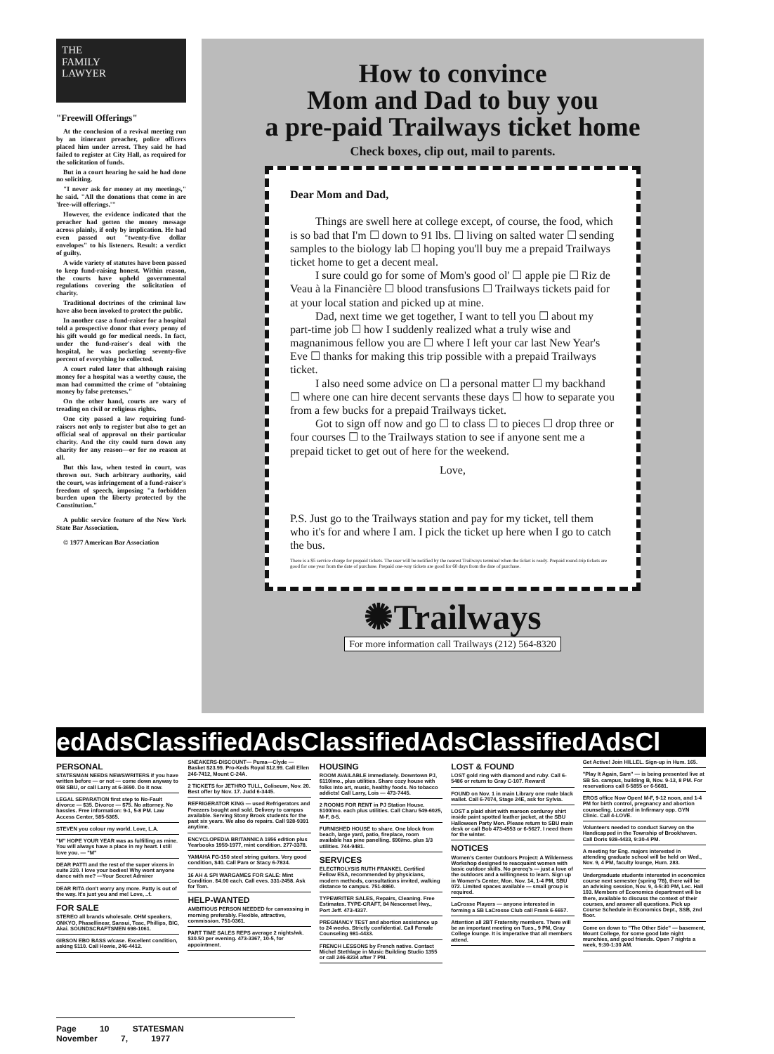THE
FAMILY
LAWYER
"Freewill Offerings"
At the conclusion of a revival meeting run by an itinerant preacher, police officers placed him under arrest. They said he had failed to register at City Hall, as required for the solicitation of funds.
But in a court hearing he said he had done no soliciting.
"I never ask for money at my meetings," he said. "All the donations that come in are 'free-will offerings.'"
However, the evidence indicated that the preacher had gotten the money message across plainly, if only by implication. He had even passed out "twenty-five dollar envelopes" to his listeners. Result: a verdict of guilty.
A wide variety of statutes have been passed to keep fund-raising honest. Within reason, the courts have upheld governmental regulations covering the solicitation of charity.
Traditional doctrines of the criminal law have also been invoked to protect the public.
In another case a fund-raiser for a hospital told a prospective donor that every penny of his gift would go for medical needs. In fact, under the fund-raiser's deal with the hospital, he was pocketing seventy-five percent of everything he collected.
A court ruled later that although raising money for a hospital was a worthy cause, the man had committed the crime of "obtaining money by false pretenses."
On the other hand, courts are wary of treading on civil or religious rights.
One city passed a law requiring fund-raisers not only to register but also to get an official seal of approval on their particular charity. And the city could turn down any charity for any reason—or for no reason at all.
But this law, when tested in court, was thrown out. Such arbitrary authority, said the court, was infringement of a fund-raiser's freedom of speech, imposing "a forbidden burden upon the liberty protected by the Constitution."
A public service feature of the New York State Bar Association.
© 1977 American Bar Association
How to convince
Mom and Dad to buy you
a pre-paid Trailways ticket home
Check boxes, clip out, mail to parents.
Dear Mom and Dad,
Things are swell here at college except, of course, the food, which is so bad that I'm ☐ down to 91 lbs. ☐ living on salted water ☐ sending samples to the biology lab ☐ hoping you'll buy me a prepaid Trailways ticket home to get a decent meal.
I sure could go for some of Mom's good ol' ☐ apple pie ☐ Riz de Veau à la Financière ☐ blood transfusions ☐ Trailways tickets paid for at your local station and picked up at mine.
Dad, next time we get together, I want to tell you ☐ about my part-time job ☐ how I suddenly realized what a truly wise and magnanimous fellow you are ☐ where I left your car last New Year's Eve ☐ thanks for making this trip possible with a prepaid Trailways ticket.
I also need some advice on ☐ a personal matter ☐ my backhand ☐ where one can hire decent servants these days ☐ how to separate you from a few bucks for a prepaid Trailways ticket.
Got to sign off now and go ☐ to class ☐ to pieces ☐ drop three or four courses ☐ to the Trailways station to see if anyone sent me a prepaid ticket to get out of here for the weekend.
Love,
P.S. Just go to the Trailways station and pay for my ticket, tell them who it's for and where I am. I pick the ticket up here when I go to catch the bus.
There is a $5 service charge for prepaid tickets. The user will be notified by the nearest Trailways terminal when the ticket is ready. Prepaid round-trip tickets are good for one year from the date of purchase. Prepaid one-way tickets are good for 60 days from the date of purchase.
✺Trailways
For more information call Trailways (212) 564-8320
edAdsClassifiedAdsClassifiedAdsClassifiedAdsCl
PERSONAL
STATESMAN NEEDS NEWSWRITERS if you have written before — or not — come down anyway to 058 SBU, or call Larry at 6-3690. Do it now.
LEGAL SEPARATION first step to No-Fault divorce — $35. Divorce — $75. No attorney. No hassles. Free information: 9-1, 5-8 PM. Law Access Center, 585-5365.
STEVEN you colour my world. Love, L.A.
"M" HOPE YOUR YEAR was as fulfilling as mine. You will always have a place in my heart. I still love you. — "M"
DEAR PATTI and the rest of the super vixens in suite 220. I love your bodies! Why wont anyone dance with me? —Your Secret Admirer
DEAR RITA don't worry any more. Patty is out of the way. It's just you and me! Love, ..f.
FOR SALE
STEREO all brands wholesale. OHM speakers, ONKYO, Phasellinear, Sansui, Teac, Phillips, BIC, Akai. SOUNDSCRAFTSMEN 698-1061.
GIBSON EBO BASS w/case. Excellent condition, asking $110. Call Howie, 246-4412.
SNEAKERS-DISCOUNT— Puma—Clyde — Basket $23.99. Pro-Keds Royal $12.99. Call Ellen 246-7412, Mount C-24A.
2 TICKETS for JETHRO TULL, Coliseum, Nov. 20. Best offer by Nov. 17. Judd 6-3445.
REFRIGERATOR KING — used Refrigerators and Freezers bought and sold. Delivery to campus available. Serving Stony Brook students for the past six years. We also do repairs. Call 928-9391 anytime.
ENCYCLOPEDIA BRITANNICA 1956 edition plus Yearbooks 1959-1977, mint condition. 277-3378.
YAMAHA FG-150 steel string guitars. Very good condition, $40. Call Pam or Stacy 6-7834.
16 AH & SPI WARGAMES FOR SALE: Mint Condition. $4.00 each. Call eves. 331-2458. Ask for Tom.
HELP-WANTED
AMBITIOUS PERSON NEEDED for canvassing in morning preferably. Flexible, attractive, commission. 751-0361.
PART TIME SALES REPS average 2 nights/wk. $30.50 per evening. 473-3367, 10-5, for appointment.
HOUSING
ROOM AVAILABLE immediately. Downtown PJ, $110/mo., plus utilities. Share cozy house with folks into art, music, healthy foods. No tobacco addicts! Call Larry, Lois — 473-7445.
2 ROOMS FOR RENT in PJ Station House. $100/mo. each plus utilities. Call Charu 549-6025, M-F, 8-5.
FURNISHED HOUSE to share. One block from beach, large yard, patio, fireplace, room available has pine panelling. $90/mo. plus 1/3 utilities. 744-9481.
SERVICES
ELECTROLYSIS RUTH FRANKEL Certified Fellow ESA, recommended by physicians, modern methods, consultations invited, walking distance to campus. 751-8860.
TYPEWRITER SALES, Repairs, Cleaning. Free Estimates. TYPE-CRAFT, 84 Nesconset Hwy., Port Jeff. 473-4337.
PREGNANCY TEST and abortion assistance up to 24 weeks. Strictly confidential. Call Female Counseling 981-4433.
FRENCH LESSONS by French native. Contact Michel Stethlage in Music Building Studio 1355 or call 246-8234 after 7 PM.
LOST & FOUND
LOST gold ring with diamond and ruby. Call 6-5486 or return to Gray C-107. Reward!
FOUND on Nov. 1 in main Library one male black wallet. Call 6-7074, Stage 24E, ask for Sylvia.
LOST a plaid shirt with maroon corduroy shirt inside paint spotted leather jacket, at the SBU Halloween Party Mon. Please return to SBU main desk or call Bob 473-4553 or 6-5627. I need them for the winter.
NOTICES
Women's Center Outdoors Project: A Wilderness Workshop designed to reacquaint women with basic outdoor skills. No prereq's — just a love of the outdoors and a willingness to learn. Sign up in Women's Center, Mon. Nov. 14, 1-4 PM, SBU 072. Limited spaces available — small group is required.
LaCrosse Players — anyone interested in forming a SB LaCrosse Club call Frank 6-6657.
Attention all 2BT Fraternity members. There will be an important meeting on Tues., 9 PM, Gray College lounge. It is imperative that all members attend.
Get Active! Join HILLEL. Sign-up in Hum. 165.
"Play It Again, Sam" — is being presented live at SB So. campus, building B, Nov. 9-13, 8 PM. For reservations call 6-5855 or 6-5681.
EROS office Now Open! M-F, 9-12 noon, and 1-4 PM for birth control, pregnancy and abortion counseling. Located in Infirmary opp. GYN Clinic. Call 4-LOVE.
Volunteers needed to conduct Survey on the Handicapped in the Township of Brookhaven. Call Doris 928-4433, 9:30-4 PM.
A meeting for Eng. majors interested in attending graduate school will be held on Wed., Nov. 9, 4 PM, faculty lounge, Hum. 283.
Undergraduate students interested in economics course next semester (spring '78), there will be an advising session, Nov. 9, 4-5:30 PM, Lec. Hall 103. Members of Economics department will be there, available to discuss the context of their courses, and answer all questions. Pick up Course Schedule in Economics Dept., SSB, 2nd floor.
Come on down to "The Other Side" — basement, Mount College, for some good late night munchies, and good friends. Open 7 nights a week, 9:30-1:30 AM.
Page 10 STATESMAN November 7, 1977